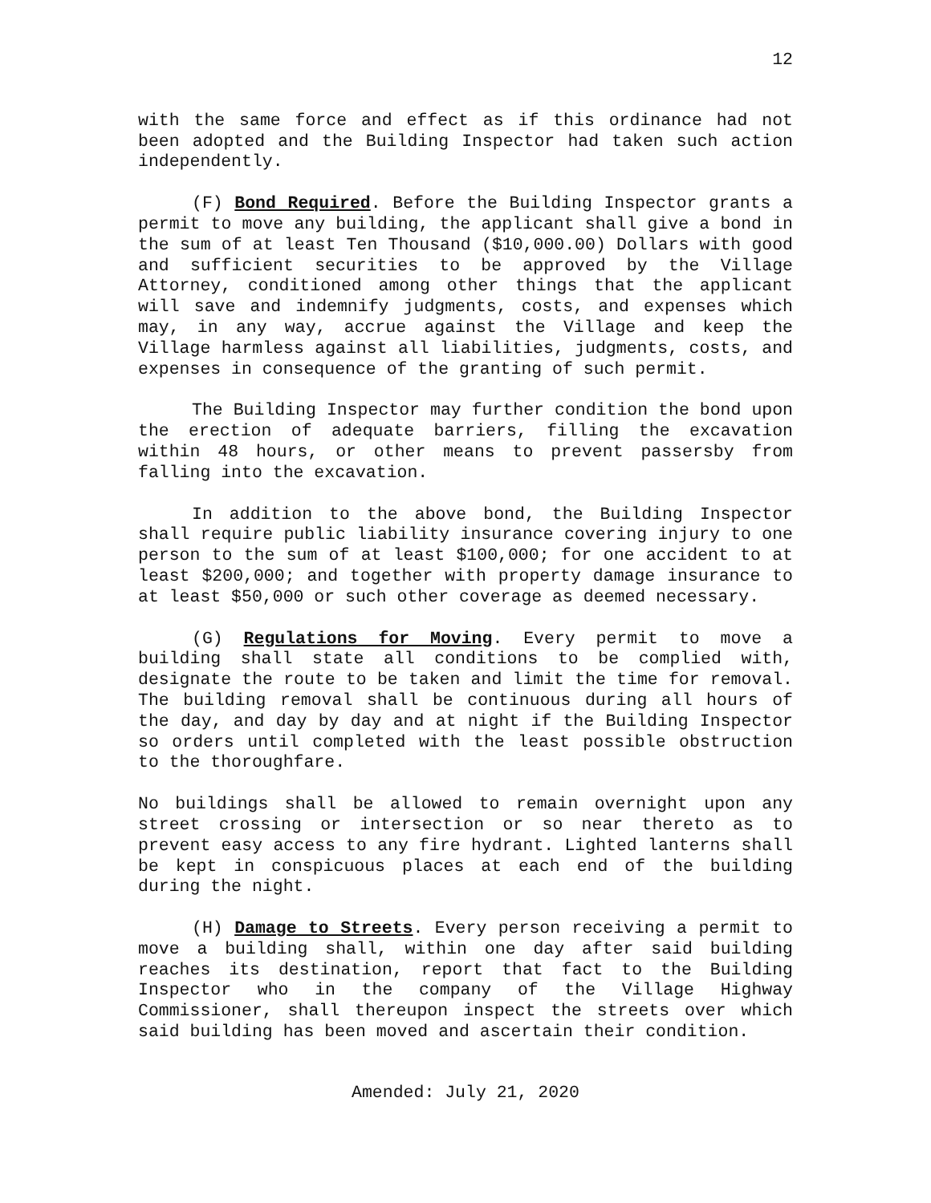12
with the same force and effect as if this ordinance had not been adopted and the Building Inspector had taken such action independently.
(F) Bond Required. Before the Building Inspector grants a permit to move any building, the applicant shall give a bond in the sum of at least Ten Thousand ($10,000.00) Dollars with good and sufficient securities to be approved by the Village Attorney, conditioned among other things that the applicant will save and indemnify judgments, costs, and expenses which may, in any way, accrue against the Village and keep the Village harmless against all liabilities, judgments, costs, and expenses in consequence of the granting of such permit.
The Building Inspector may further condition the bond upon the erection of adequate barriers, filling the excavation within 48 hours, or other means to prevent passersby from falling into the excavation.
In addition to the above bond, the Building Inspector shall require public liability insurance covering injury to one person to the sum of at least $100,000; for one accident to at least $200,000; and together with property damage insurance to at least $50,000 or such other coverage as deemed necessary.
(G) Regulations for Moving. Every permit to move a building shall state all conditions to be complied with, designate the route to be taken and limit the time for removal. The building removal shall be continuous during all hours of the day, and day by day and at night if the Building Inspector so orders until completed with the least possible obstruction to the thoroughfare.
No buildings shall be allowed to remain overnight upon any street crossing or intersection or so near thereto as to prevent easy access to any fire hydrant. Lighted lanterns shall be kept in conspicuous places at each end of the building during the night.
(H) Damage to Streets. Every person receiving a permit to move a building shall, within one day after said building reaches its destination, report that fact to the Building Inspector who in the company of the Village Highway Commissioner, shall thereupon inspect the streets over which said building has been moved and ascertain their condition.
Amended: July 21, 2020